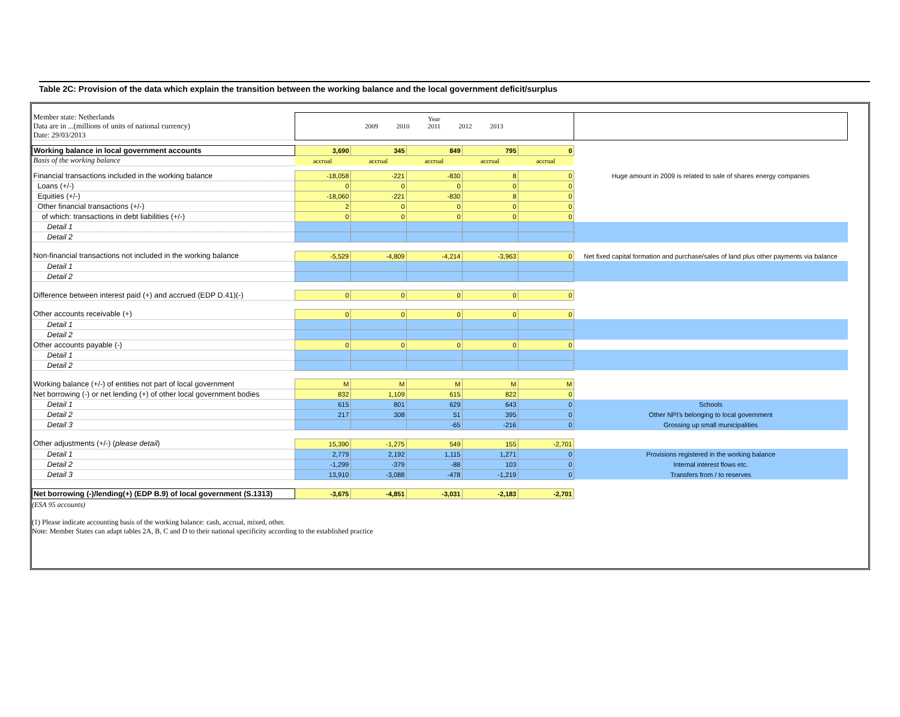Table 2C: Provision of the data which explain the transition between the working balance and the local government deficit/surplus
| Member state: Netherlands Data are in ...(millions of units of national currency) Date: 29/03/2013 | Year 2009 2010 2011 2012 2013 | | | | | |
| Working balance in local government accounts | 3,690 | 345 | 849 | 795 | 0 | |
| Basis of the working balance | accrual | accrual | accrual | accrual | accrual | |
| Financial transactions included in the working balance | -18,058 | -221 | -830 | 8 | 0 | Huge amount in 2009 is related to sale of shares energy companies |
| Loans (+/-) | 0 | 0 | 0 | 0 | 0 | |
| Equities (+/-) | -18,060 | -221 | -830 | 8 | 0 | |
| Other financial transactions (+/-) | 2 | 0 | 0 | 0 | 0 | |
| of which: transactions in debt liabilities (+/-) | 0 | 0 | 0 | 0 | 0 | |
| Detail 1 | | | | | | |
| Detail 2 | | | | | | |
| Non-financial transactions not included in the working balance | -5,529 | -4,809 | -4,214 | -3,963 | 0 | Net fixed capital formation and purchase/sales of land plus other payments via balance |
| Detail 1 | | | | | | |
| Detail 2 | | | | | | |
| Difference between interest paid (+) and accrued (EDP D.41)(-) | 0 | 0 | 0 | 0 | 0 | |
| Other accounts receivable (+) | 0 | 0 | 0 | 0 | 0 | |
| Detail 1 | | | | | | |
| Detail 2 | | | | | | |
| Other accounts payable (-) | 0 | 0 | 0 | 0 | 0 | |
| Detail 1 | | | | | | |
| Detail 2 | | | | | | |
| Working balance (+/-) of entities not part of local government | M | M | M | M | M | |
| Net borrowing (-) or net lending (+) of other local government bodies | 832 | 1,109 | 615 | 822 | 0 | |
| Detail 1 | 615 | 801 | 629 | 643 | 0 | Schools |
| Detail 2 | 217 | 308 | 51 | 395 | 0 | Other NPI's belonging to local government |
| Detail 3 | | | -65 | -216 | 0 | Grossing up small municipalities |
| Other adjustments (+/-) ( please detail ) | 15,390 | -1,275 | 549 | 155 | -2,701 | |
| Detail 1 | 2,779 | 2,192 | 1,115 | 1,271 | 0 | Provisions registered in the working balance |
| Detail 2 | -1,299 | -379 | -88 | 103 | 0 | Internal interest flows etc. |
| Detail 3 | 13,910 | -3,088 | -478 | -1,219 | 0 | Transfers from / to reserves |
| Net borrowing (-)/lending(+) (EDP B.9) of local government (S.1313) | -3,675 | -4,851 | -3,031 | -2,183 | -2,701 | |
(ESA 95 accounts)
(1) Please indicate accounting basis of the working balance: cash, accrual, mixed, other.
Note: Member States can adapt tables 2A, B, C and D to their national specificity according to the established practice